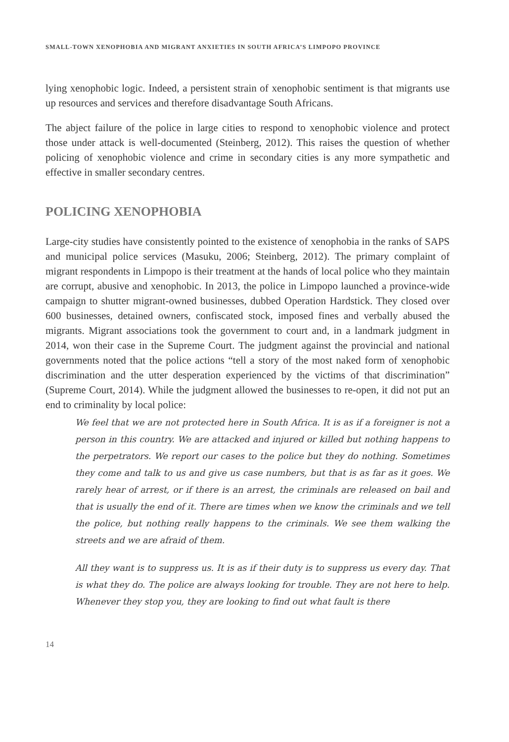SMALL-TOWN XENOPHOBIA AND MIGRANT ANXIETIES IN SOUTH AFRICA’S LIMPOPO PROVINCE
lying xenophobic logic. Indeed, a persistent strain of xenophobic sentiment is that migrants use up resources and services and therefore disadvantage South Africans.
The abject failure of the police in large cities to respond to xenophobic violence and protect those under attack is well-documented (Steinberg, 2012). This raises the question of whether policing of xenophobic violence and crime in secondary cities is any more sympathetic and effective in smaller secondary centres.
POLICING XENOPHOBIA
Large-city studies have consistently pointed to the existence of xenophobia in the ranks of SAPS and municipal police services (Masuku, 2006; Steinberg, 2012). The primary complaint of migrant respondents in Limpopo is their treatment at the hands of local police who they maintain are corrupt, abusive and xenophobic. In 2013, the police in Limpopo launched a province-wide campaign to shutter migrant-owned businesses, dubbed Operation Hardstick. They closed over 600 businesses, detained owners, confiscated stock, imposed fines and verbally abused the migrants. Migrant associations took the government to court and, in a landmark judgment in 2014, won their case in the Supreme Court. The judgment against the provincial and national governments noted that the police actions “tell a story of the most naked form of xenophobic discrimination and the utter desperation experienced by the victims of that discrimination” (Supreme Court, 2014). While the judgment allowed the businesses to re-open, it did not put an end to criminality by local police:
We feel that we are not protected here in South Africa. It is as if a foreigner is not a person in this country. We are attacked and injured or killed but nothing happens to the perpetrators. We report our cases to the police but they do nothing. Sometimes they come and talk to us and give us case numbers, but that is as far as it goes. We rarely hear of arrest, or if there is an arrest, the criminals are released on bail and that is usually the end of it. There are times when we know the criminals and we tell the police, but nothing really happens to the criminals. We see them walking the streets and we are afraid of them.
All they want is to suppress us. It is as if their duty is to suppress us every day. That is what they do. The police are always looking for trouble. They are not here to help. Whenever they stop you, they are looking to find out what fault is there
14